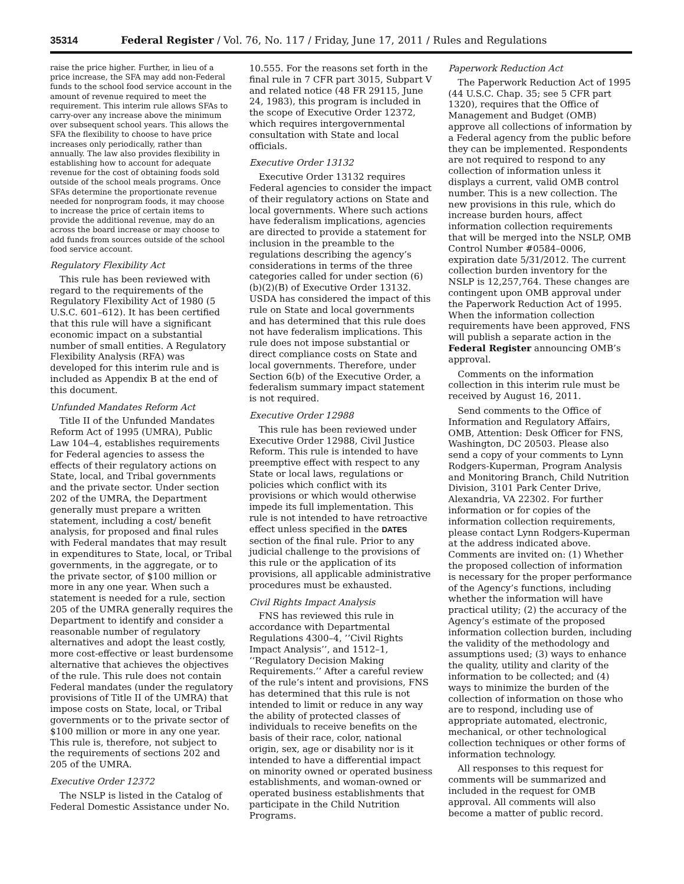35314 Federal Register / Vol. 76, No. 117 / Friday, June 17, 2011 / Rules and Regulations
raise the price higher. Further, in lieu of a price increase, the SFA may add non-Federal funds to the school food service account in the amount of revenue required to meet the requirement. This interim rule allows SFAs to carry-over any increase above the minimum over subsequent school years. This allows the SFA the flexibility to choose to have price increases only periodically, rather than annually. The law also provides flexibility in establishing how to account for adequate revenue for the cost of obtaining foods sold outside of the school meals programs. Once SFAs determine the proportionate revenue needed for nonprogram foods, it may choose to increase the price of certain items to provide the additional revenue, may do an across the board increase or may choose to add funds from sources outside of the school food service account.
Regulatory Flexibility Act
This rule has been reviewed with regard to the requirements of the Regulatory Flexibility Act of 1980 (5 U.S.C. 601–612). It has been certified that this rule will have a significant economic impact on a substantial number of small entities. A Regulatory Flexibility Analysis (RFA) was developed for this interim rule and is included as Appendix B at the end of this document.
Unfunded Mandates Reform Act
Title II of the Unfunded Mandates Reform Act of 1995 (UMRA), Public Law 104–4, establishes requirements for Federal agencies to assess the effects of their regulatory actions on State, local, and Tribal governments and the private sector. Under section 202 of the UMRA, the Department generally must prepare a written statement, including a cost/ benefit analysis, for proposed and final rules with Federal mandates that may result in expenditures to State, local, or Tribal governments, in the aggregate, or to the private sector, of $100 million or more in any one year. When such a statement is needed for a rule, section 205 of the UMRA generally requires the Department to identify and consider a reasonable number of regulatory alternatives and adopt the least costly, more cost-effective or least burdensome alternative that achieves the objectives of the rule. This rule does not contain Federal mandates (under the regulatory provisions of Title II of the UMRA) that impose costs on State, local, or Tribal governments or to the private sector of $100 million or more in any one year. This rule is, therefore, not subject to the requirements of sections 202 and 205 of the UMRA.
Executive Order 12372
The NSLP is listed in the Catalog of Federal Domestic Assistance under No.
10.555. For the reasons set forth in the final rule in 7 CFR part 3015, Subpart V and related notice (48 FR 29115, June 24, 1983), this program is included in the scope of Executive Order 12372, which requires intergovernmental consultation with State and local officials.
Executive Order 13132
Executive Order 13132 requires Federal agencies to consider the impact of their regulatory actions on State and local governments. Where such actions have federalism implications, agencies are directed to provide a statement for inclusion in the preamble to the regulations describing the agency’s considerations in terms of the three categories called for under section (6)(b)(2)(B) of Executive Order 13132. USDA has considered the impact of this rule on State and local governments and has determined that this rule does not have federalism implications. This rule does not impose substantial or direct compliance costs on State and local governments. Therefore, under Section 6(b) of the Executive Order, a federalism summary impact statement is not required.
Executive Order 12988
This rule has been reviewed under Executive Order 12988, Civil Justice Reform. This rule is intended to have preemptive effect with respect to any State or local laws, regulations or policies which conflict with its provisions or which would otherwise impede its full implementation. This rule is not intended to have retroactive effect unless specified in the DATES section of the final rule. Prior to any judicial challenge to the provisions of this rule or the application of its provisions, all applicable administrative procedures must be exhausted.
Civil Rights Impact Analysis
FNS has reviewed this rule in accordance with Departmental Regulations 4300–4, ’’Civil Rights Impact Analysis’’, and 1512–1, ‘‘Regulatory Decision Making Requirements.’’ After a careful review of the rule’s intent and provisions, FNS has determined that this rule is not intended to limit or reduce in any way the ability of protected classes of individuals to receive benefits on the basis of their race, color, national origin, sex, age or disability nor is it intended to have a differential impact on minority owned or operated business establishments, and woman-owned or operated business establishments that participate in the Child Nutrition Programs.
Paperwork Reduction Act
The Paperwork Reduction Act of 1995 (44 U.S.C. Chap. 35; see 5 CFR part 1320), requires that the Office of Management and Budget (OMB) approve all collections of information by a Federal agency from the public before they can be implemented. Respondents are not required to respond to any collection of information unless it displays a current, valid OMB control number. This is a new collection. The new provisions in this rule, which do increase burden hours, affect information collection requirements that will be merged into the NSLP, OMB Control Number #0584–0006, expiration date 5/31/2012. The current collection burden inventory for the NSLP is 12,257,764. These changes are contingent upon OMB approval under the Paperwork Reduction Act of 1995. When the information collection requirements have been approved, FNS will publish a separate action in the Federal Register announcing OMB’s approval.
Comments on the information collection in this interim rule must be received by August 16, 2011.
Send comments to the Office of Information and Regulatory Affairs, OMB, Attention: Desk Officer for FNS, Washington, DC 20503. Please also send a copy of your comments to Lynn Rodgers-Kuperman, Program Analysis and Monitoring Branch, Child Nutrition Division, 3101 Park Center Drive, Alexandria, VA 22302. For further information or for copies of the information collection requirements, please contact Lynn Rodgers-Kuperman at the address indicated above. Comments are invited on: (1) Whether the proposed collection of information is necessary for the proper performance of the Agency’s functions, including whether the information will have practical utility; (2) the accuracy of the Agency’s estimate of the proposed information collection burden, including the validity of the methodology and assumptions used; (3) ways to enhance the quality, utility and clarity of the information to be collected; and (4) ways to minimize the burden of the collection of information on those who are to respond, including use of appropriate automated, electronic, mechanical, or other technological collection techniques or other forms of information technology.
All responses to this request for comments will be summarized and included in the request for OMB approval. All comments will also become a matter of public record.